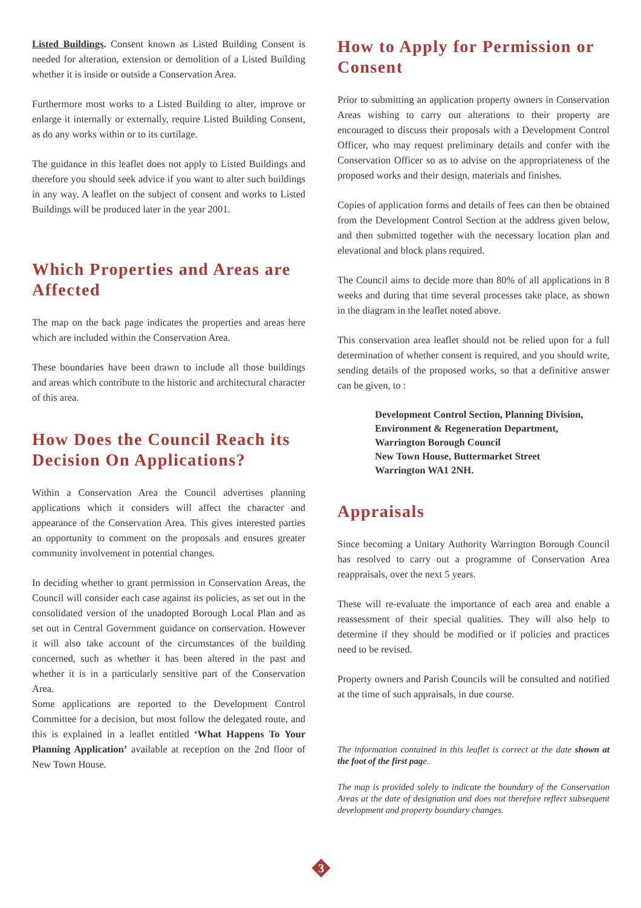Listed Buildings. Consent known as Listed Building Consent is needed for alteration, extension or demolition of a Listed Building whether it is inside or outside a Conservation Area.
Furthermore most works to a Listed Building to alter, improve or enlarge it internally or externally, require Listed Building Consent, as do any works within or to its curtilage.
The guidance in this leaflet does not apply to Listed Buildings and therefore you should seek advice if you want to alter such buildings in any way. A leaflet on the subject of consent and works to Listed Buildings will be produced later in the year 2001.
Which Properties and Areas are Affected
The map on the back page indicates the properties and areas here which are included within the Conservation Area.
These boundaries have been drawn to include all those buildings and areas which contribute to the historic and architectural character of this area.
How Does the Council Reach its Decision On Applications?
Within a Conservation Area the Council advertises planning applications which it considers will affect the character and appearance of the Conservation Area. This gives interested parties an opportunity to comment on the proposals and ensures greater community involvement in potential changes.
In deciding whether to grant permission in Conservation Areas, the Council will consider each case against its policies, as set out in the consolidated version of the unadopted Borough Local Plan and as set out in Central Government guidance on conservation. However it will also take account of the circumstances of the building concerned, such as whether it has been altered in the past and whether it is in a particularly sensitive part of the Conservation Area.
Some applications are reported to the Development Control Committee for a decision, but most follow the delegated route, and this is explained in a leaflet entitled ‘What Happens To Your Planning Application’ available at reception on the 2nd floor of New Town House.
How to Apply for Permission or Consent
Prior to submitting an application property owners in Conservation Areas wishing to carry out alterations to their property are encouraged to discuss their proposals with a Development Control Officer, who may request preliminary details and confer with the Conservation Officer so as to advise on the appropriateness of the proposed works and their design, materials and finishes.
Copies of application forms and details of fees can then be obtained from the Development Control Section at the address given below, and then submitted together with the necessary location plan and elevational and block plans required.
The Council aims to decide more than 80% of all applications in 8 weeks and during that time several processes take place, as shown in the diagram in the leaflet noted above.
This conservation area leaflet should not be relied upon for a full determination of whether consent is required, and you should write, sending details of the proposed works, so that a definitive answer can be given, to :
Development Control Section, Planning Division,
Environment & Regeneration Department,
Warrington Borough Council
New Town House, Buttermarket Street
Warrington WA1 2NH.
Appraisals
Since becoming a Unitary Authority Warrington Borough Council has resolved to carry out a programme of Conservation Area reappraisals, over the next 5 years.
These will re-evaluate the importance of each area and enable a reassessment of their special qualities. They will also help to determine if they should be modified or if policies and practices need to be revised.
Property owners and Parish Councils will be consulted and notified at the time of such appraisals, in due course.
The information contained in this leaflet is correct at the date shown at the foot of the first page.
The map is provided solely to indicate the boundary of the Conservation Areas at the date of designation and does not therefore reflect subsequent development and property boundary changes.
3